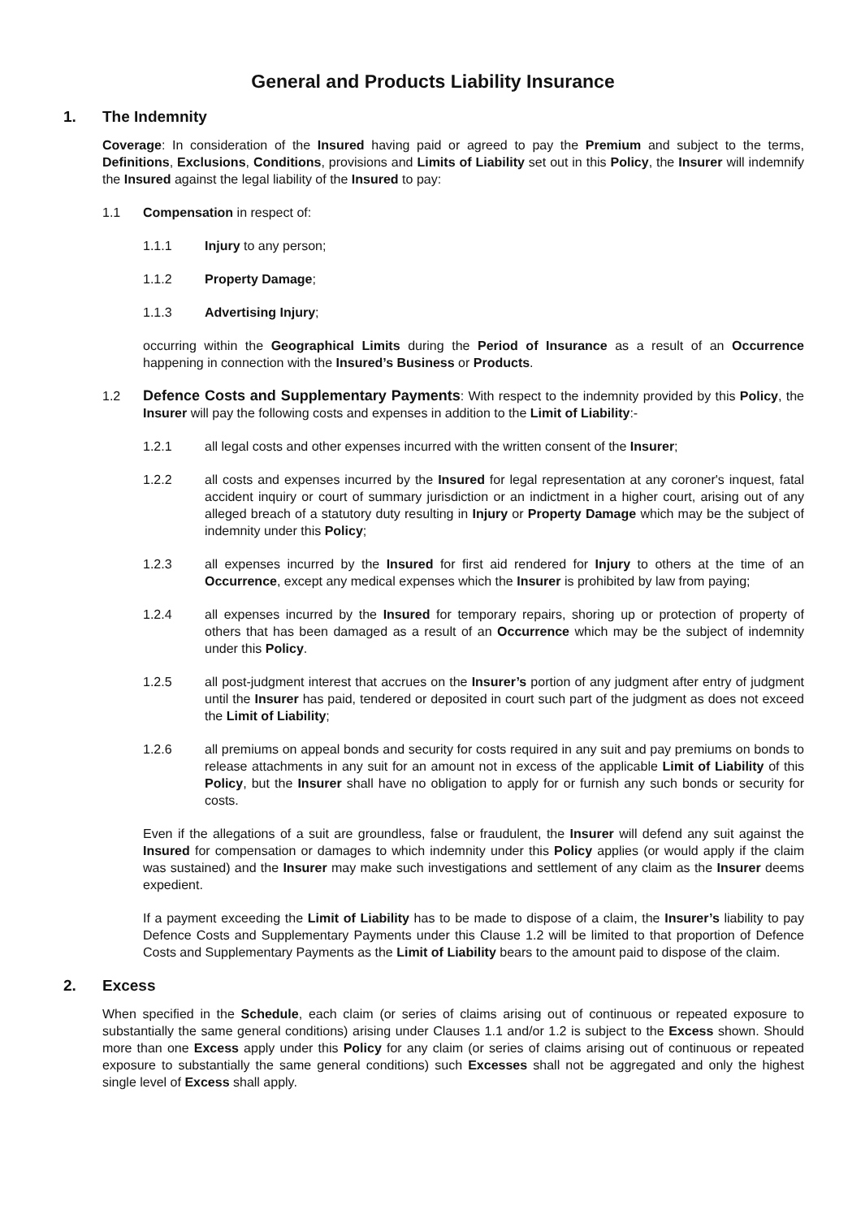General and Products Liability Insurance
1. The Indemnity
Coverage: In consideration of the Insured having paid or agreed to pay the Premium and subject to the terms, Definitions, Exclusions, Conditions, provisions and Limits of Liability set out in this Policy, the Insurer will indemnify the Insured against the legal liability of the Insured to pay:
1.1 Compensation in respect of:
1.1.1 Injury to any person;
1.1.2 Property Damage;
1.1.3 Advertising Injury;
occurring within the Geographical Limits during the Period of Insurance as a result of an Occurrence happening in connection with the Insured’s Business or Products.
1.2 Defence Costs and Supplementary Payments: With respect to the indemnity provided by this Policy, the Insurer will pay the following costs and expenses in addition to the Limit of Liability:-
1.2.1 all legal costs and other expenses incurred with the written consent of the Insurer;
1.2.2 all costs and expenses incurred by the Insured for legal representation at any coroner's inquest, fatal accident inquiry or court of summary jurisdiction or an indictment in a higher court, arising out of any alleged breach of a statutory duty resulting in Injury or Property Damage which may be the subject of indemnity under this Policy;
1.2.3 all expenses incurred by the Insured for first aid rendered for Injury to others at the time of an Occurrence, except any medical expenses which the Insurer is prohibited by law from paying;
1.2.4 all expenses incurred by the Insured for temporary repairs, shoring up or protection of property of others that has been damaged as a result of an Occurrence which may be the subject of indemnity under this Policy.
1.2.5 all post-judgment interest that accrues on the Insurer’s portion of any judgment after entry of judgment until the Insurer has paid, tendered or deposited in court such part of the judgment as does not exceed the Limit of Liability;
1.2.6 all premiums on appeal bonds and security for costs required in any suit and pay premiums on bonds to release attachments in any suit for an amount not in excess of the applicable Limit of Liability of this Policy, but the Insurer shall have no obligation to apply for or furnish any such bonds or security for costs.
Even if the allegations of a suit are groundless, false or fraudulent, the Insurer will defend any suit against the Insured for compensation or damages to which indemnity under this Policy applies (or would apply if the claim was sustained) and the Insurer may make such investigations and settlement of any claim as the Insurer deems expedient.
If a payment exceeding the Limit of Liability has to be made to dispose of a claim, the Insurer’s liability to pay Defence Costs and Supplementary Payments under this Clause 1.2 will be limited to that proportion of Defence Costs and Supplementary Payments as the Limit of Liability bears to the amount paid to dispose of the claim.
2. Excess
When specified in the Schedule, each claim (or series of claims arising out of continuous or repeated exposure to substantially the same general conditions) arising under Clauses 1.1 and/or 1.2 is subject to the Excess shown. Should more than one Excess apply under this Policy for any claim (or series of claims arising out of continuous or repeated exposure to substantially the same general conditions) such Excesses shall not be aggregated and only the highest single level of Excess shall apply.